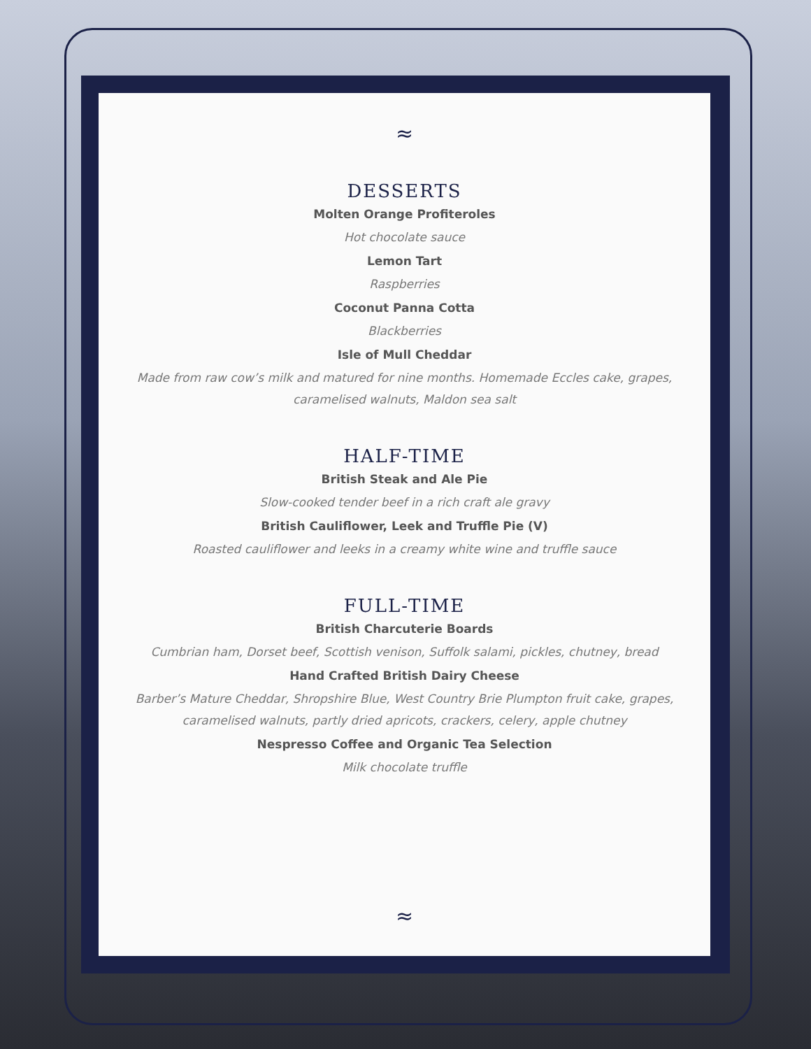≈
DESSERTS
Molten Orange Profiteroles
Hot chocolate sauce
Lemon Tart
Raspberries
Coconut Panna Cotta
Blackberries
Isle of Mull Cheddar
Made from raw cow’s milk and matured for nine months. Homemade Eccles cake, grapes, caramelised walnuts, Maldon sea salt
HALF-TIME
British Steak and Ale Pie
Slow-cooked tender beef in a rich craft ale gravy
British Cauliflower, Leek and Truffle Pie (V)
Roasted cauliflower and leeks in a creamy white wine and truffle sauce
FULL-TIME
British Charcuterie Boards
Cumbrian ham, Dorset beef, Scottish venison, Suffolk salami, pickles, chutney, bread
Hand Crafted British Dairy Cheese
Barber’s Mature Cheddar, Shropshire Blue, West Country Brie Plumpton fruit cake, grapes, caramelised walnuts, partly dried apricots, crackers, celery, apple chutney
Nespresso Coffee and Organic Tea Selection
Milk chocolate truffle
≈